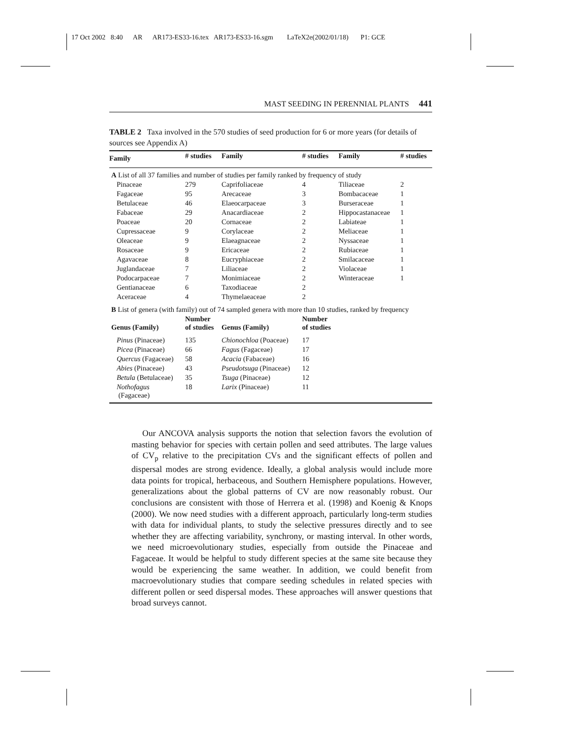17 Oct 2002 8:40 AR AR173-ES33-16.tex AR173-ES33-16.sgm LaTeX2e(2002/01/18) P1: GCE
MAST SEEDING IN PERENNIAL PLANTS 441
TABLE 2 Taxa involved in the 570 studies of seed production for 6 or more years (for details of sources see Appendix A)
| Family | # studies | Family | # studies | Family | # studies |
| --- | --- | --- | --- | --- | --- |
| A List of all 37 families and number of studies per family ranked by frequency of study | | | | | |
| Pinaceae | 279 | Caprifoliaceae | 4 | Tiliaceae | 2 |
| Fagaceae | 95 | Arecaceae | 3 | Bombacaceae | 1 |
| Betulaceae | 46 | Elaeocarpaceae | 3 | Burseraceae | 1 |
| Fabaceae | 29 | Anacardiaceae | 2 | Hippocastanaceae | 1 |
| Poaceae | 20 | Cornaceae | 2 | Labiateae | 1 |
| Cupressaceae | 9 | Corylaceae | 2 | Meliaceae | 1 |
| Oleaceae | 9 | Elaeagnaceae | 2 | Nyssaceae | 1 |
| Rosaceae | 9 | Ericaceae | 2 | Rubiaceae | 1 |
| Agavaceae | 8 | Eucryphiaceae | 2 | Smilacaceae | 1 |
| Juglandaceae | 7 | Liliaceae | 2 | Violaceae | 1 |
| Podocarpaceae | 7 | Monimiaceae | 2 | Winteraceae | 1 |
| Gentianaceae | 6 | Taxodiaceae | 2 | | |
| Aceraceae | 4 | Thymelaeaceae | 2 | | |
| B List of genera (with family) out of 74 sampled genera with more than 10 studies, ranked by frequency | | | | | |
| Genus (Family) | Number of studies | Genus (Family) | Number of studies | | |
| Pinus (Pinaceae) | 135 | Chionochloa (Poaceae) | 17 | | |
| Picea (Pinaceae) | 66 | Fagus (Fagaceae) | 17 | | |
| Quercus (Fagaceae) | 58 | Acacia (Fabaceae) | 16 | | |
| Abies (Pinaceae) | 43 | Pseudotsuga (Pinaceae) | 12 | | |
| Betula (Betulaceae) | 35 | Tsuga (Pinaceae) | 12 | | |
| Nothofagus (Fagaceae) | 18 | Larix (Pinaceae) | 11 | | |
Our ANCOVA analysis supports the notion that selection favors the evolution of masting behavior for species with certain pollen and seed attributes. The large values of CV<sub>p</sub> relative to the precipitation CVs and the significant effects of pollen and dispersal modes are strong evidence. Ideally, a global analysis would include more data points for tropical, herbaceous, and Southern Hemisphere populations. However, generalizations about the global patterns of CV are now reasonably robust. Our conclusions are consistent with those of Herrera et al. (1998) and Koenig & Knops (2000). We now need studies with a different approach, particularly long-term studies with data for individual plants, to study the selective pressures directly and to see whether they are affecting variability, synchrony, or masting interval. In other words, we need microevolutionary studies, especially from outside the Pinaceae and Fagaceae. It would be helpful to study different species at the same site because they would be experiencing the same weather. In addition, we could benefit from macroevolutionary studies that compare seeding schedules in related species with different pollen or seed dispersal modes. These approaches will answer questions that broad surveys cannot.